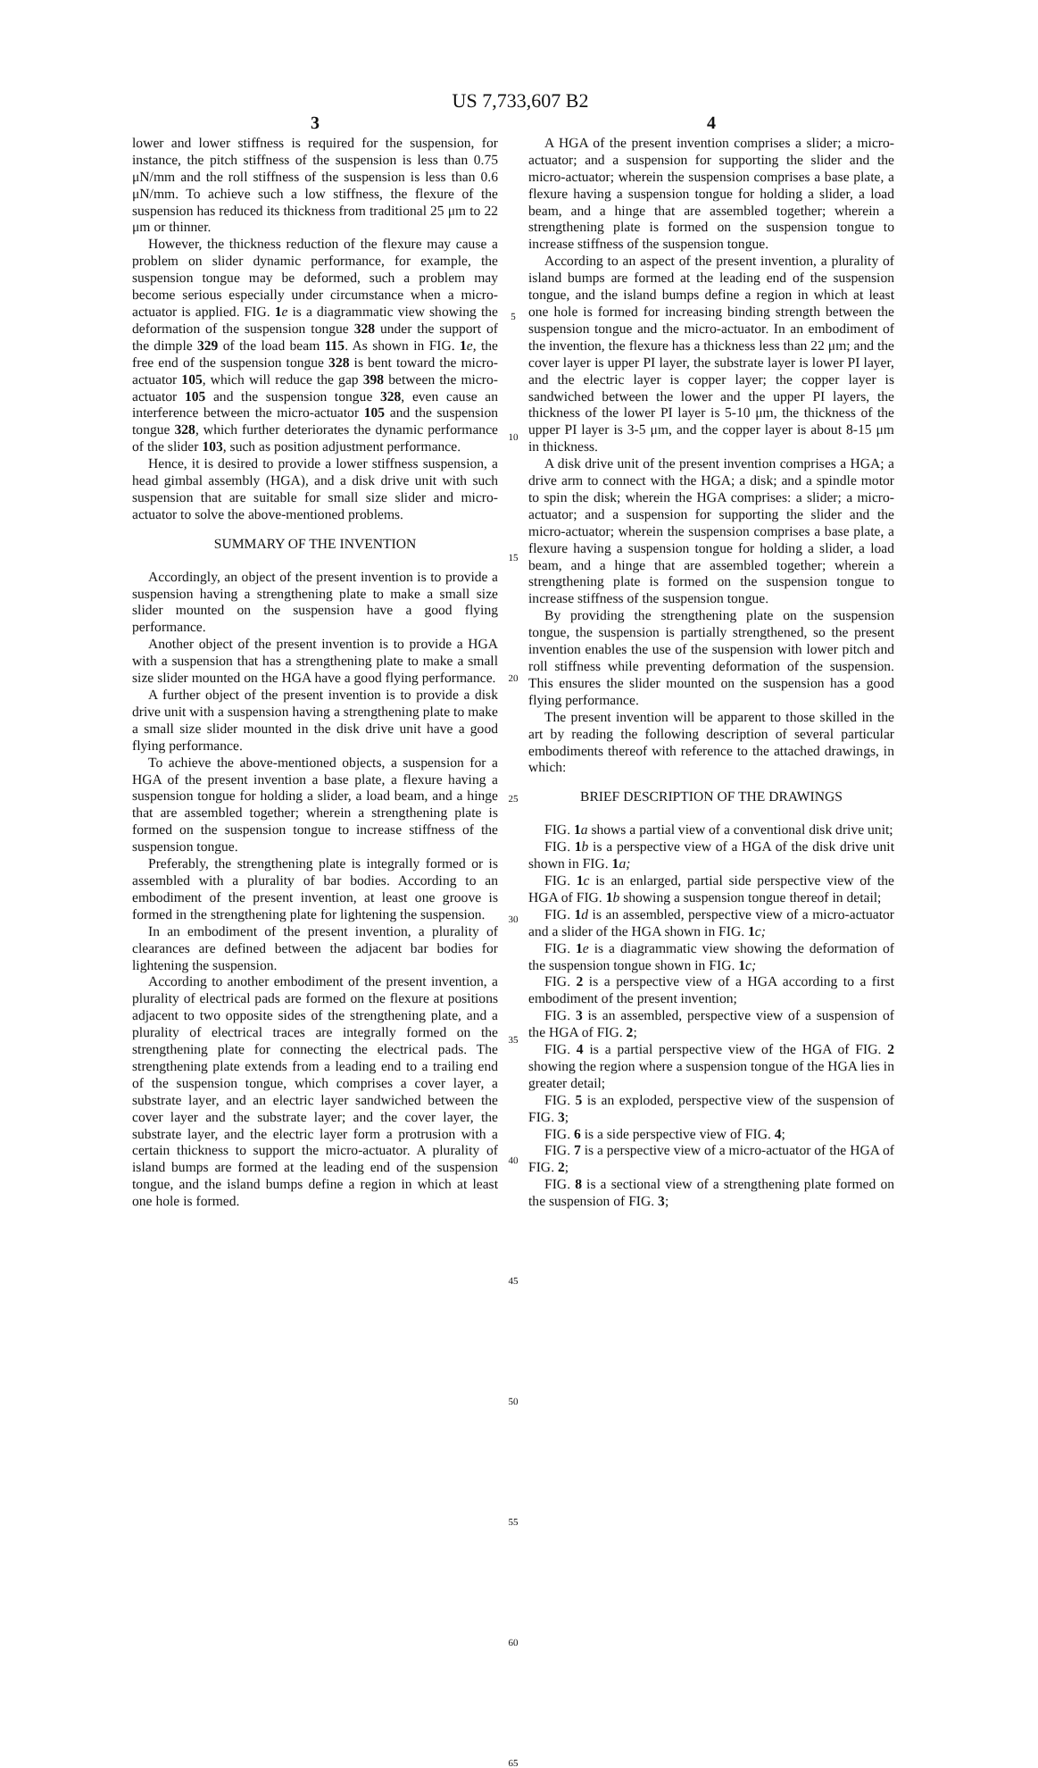US 7,733,607 B2
3
lower and lower stiffness is required for the suspension, for instance, the pitch stiffness of the suspension is less than 0.75 μN/mm and the roll stiffness of the suspension is less than 0.6 μN/mm. To achieve such a low stiffness, the flexure of the suspension has reduced its thickness from traditional 25 μm to 22 μm or thinner.
However, the thickness reduction of the flexure may cause a problem on slider dynamic performance, for example, the suspension tongue may be deformed, such a problem may become serious especially under circumstance when a micro-actuator is applied. FIG. 1 e is a diagrammatic view showing the deformation of the suspension tongue 328 under the support of the dimple 329 of the load beam 115. As shown in FIG. 1 e, the free end of the suspension tongue 328 is bent toward the micro-actuator 105, which will reduce the gap 398 between the micro-actuator 105 and the suspension tongue 328, even cause an interference between the micro-actuator 105 and the suspension tongue 328, which further deteriorates the dynamic performance of the slider 103, such as position adjustment performance.
Hence, it is desired to provide a lower stiffness suspension, a head gimbal assembly (HGA), and a disk drive unit with such suspension that are suitable for small size slider and micro-actuator to solve the above-mentioned problems.
SUMMARY OF THE INVENTION
Accordingly, an object of the present invention is to provide a suspension having a strengthening plate to make a small size slider mounted on the suspension have a good flying performance.
Another object of the present invention is to provide a HGA with a suspension that has a strengthening plate to make a small size slider mounted on the HGA have a good flying performance.
A further object of the present invention is to provide a disk drive unit with a suspension having a strengthening plate to make a small size slider mounted in the disk drive unit have a good flying performance.
To achieve the above-mentioned objects, a suspension for a HGA of the present invention a base plate, a flexure having a suspension tongue for holding a slider, a load beam, and a hinge that are assembled together; wherein a strengthening plate is formed on the suspension tongue to increase stiffness of the suspension tongue.
Preferably, the strengthening plate is integrally formed or is assembled with a plurality of bar bodies. According to an embodiment of the present invention, at least one groove is formed in the strengthening plate for lightening the suspension.
In an embodiment of the present invention, a plurality of clearances are defined between the adjacent bar bodies for lightening the suspension.
According to another embodiment of the present invention, a plurality of electrical pads are formed on the flexure at positions adjacent to two opposite sides of the strengthening plate, and a plurality of electrical traces are integrally formed on the strengthening plate for connecting the electrical pads. The strengthening plate extends from a leading end to a trailing end of the suspension tongue, which comprises a cover layer, a substrate layer, and an electric layer sandwiched between the cover layer and the substrate layer; and the cover layer, the substrate layer, and the electric layer form a protrusion with a certain thickness to support the micro-actuator. A plurality of island bumps are formed at the leading end of the suspension tongue, and the island bumps define a region in which at least one hole is formed.
5
10
15
20
25
30
35
40
45
50
55
60
65
4
A HGA of the present invention comprises a slider; a micro-actuator; and a suspension for supporting the slider and the micro-actuator; wherein the suspension comprises a base plate, a flexure having a suspension tongue for holding a slider, a load beam, and a hinge that are assembled together; wherein a strengthening plate is formed on the suspension tongue to increase stiffness of the suspension tongue.
According to an aspect of the present invention, a plurality of island bumps are formed at the leading end of the suspension tongue, and the island bumps define a region in which at least one hole is formed for increasing binding strength between the suspension tongue and the micro-actuator. In an embodiment of the invention, the flexure has a thickness less than 22 μm; and the cover layer is upper PI layer, the substrate layer is lower PI layer, and the electric layer is copper layer; the copper layer is sandwiched between the lower and the upper PI layers, the thickness of the lower PI layer is 5-10 μm, the thickness of the upper PI layer is 3-5 μm, and the copper layer is about 8-15 μm in thickness.
A disk drive unit of the present invention comprises a HGA; a drive arm to connect with the HGA; a disk; and a spindle motor to spin the disk; wherein the HGA comprises: a slider; a micro-actuator; and a suspension for supporting the slider and the micro-actuator; wherein the suspension comprises a base plate, a flexure having a suspension tongue for holding a slider, a load beam, and a hinge that are assembled together; wherein a strengthening plate is formed on the suspension tongue to increase stiffness of the suspension tongue.
By providing the strengthening plate on the suspension tongue, the suspension is partially strengthened, so the present invention enables the use of the suspension with lower pitch and roll stiffness while preventing deformation of the suspension. This ensures the slider mounted on the suspension has a good flying performance.
The present invention will be apparent to those skilled in the art by reading the following description of several particular embodiments thereof with reference to the attached drawings, in which:
BRIEF DESCRIPTION OF THE DRAWINGS
FIG. 1 a shows a partial view of a conventional disk drive unit;
FIG. 1 b is a perspective view of a HGA of the disk drive unit shown in FIG. 1 a;
FIG. 1 c is an enlarged, partial side perspective view of the HGA of FIG. 1 b showing a suspension tongue thereof in detail;
FIG. 1 d is an assembled, perspective view of a micro-actuator and a slider of the HGA shown in FIG. 1 c;
FIG. 1 e is a diagrammatic view showing the deformation of the suspension tongue shown in FIG. 1 c;
FIG. 2 is a perspective view of a HGA according to a first embodiment of the present invention;
FIG. 3 is an assembled, perspective view of a suspension of the HGA of FIG. 2;
FIG. 4 is a partial perspective view of the HGA of FIG. 2 showing the region where a suspension tongue of the HGA lies in greater detail;
FIG. 5 is an exploded, perspective view of the suspension of FIG. 3;
FIG. 6 is a side perspective view of FIG. 4;
FIG. 7 is a perspective view of a micro-actuator of the HGA of FIG. 2;
FIG. 8 is a sectional view of a strengthening plate formed on the suspension of FIG. 3;